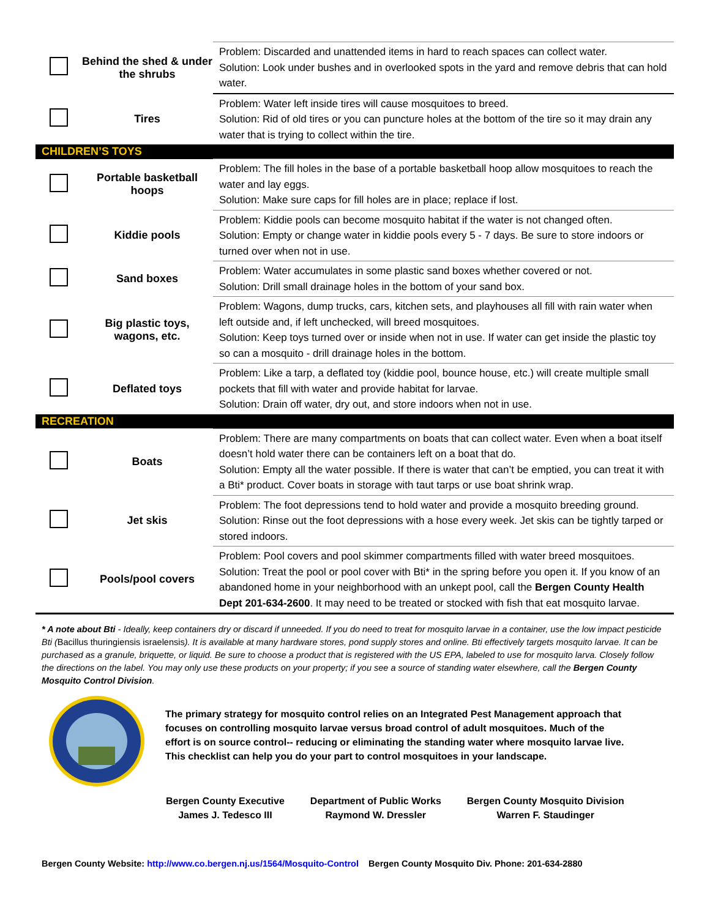| | Behind the shed & under the shrubs | Problem: Discarded and unattended items in hard to reach spaces can collect water. Solution: Look under bushes and in overlooked spots in the yard and remove debris that can hold water. |
| | Tires | Problem: Water left inside tires will cause mosquitoes to breed. Solution: Rid of old tires or you can puncture holes at the bottom of the tire so it may drain any water that is trying to collect within the tire. |
| CHILDREN’S TOYS | | |
| | Portable basketball hoops | Problem: The fill holes in the base of a portable basketball hoop allow mosquitoes to reach the water and lay eggs. Solution: Make sure caps for fill holes are in place; replace if lost. |
| | Kiddie pools | Problem: Kiddie pools can become mosquito habitat if the water is not changed often. Solution: Empty or change water in kiddie pools every 5 - 7 days. Be sure to store indoors or turned over when not in use. |
| | Sand boxes | Problem: Water accumulates in some plastic sand boxes whether covered or not. Solution: Drill small drainage holes in the bottom of your sand box. |
| | Big plastic toys, wagons, etc. | Problem: Wagons, dump trucks, cars, kitchen sets, and playhouses all fill with rain water when left outside and, if left unchecked, will breed mosquitoes. Solution: Keep toys turned over or inside when not in use. If water can get inside the plastic toy so can a mosquito - drill drainage holes in the bottom. |
| | Deflated toys | Problem: Like a tarp, a deflated toy (kiddie pool, bounce house, etc.) will create multiple small pockets that fill with water and provide habitat for larvae. Solution: Drain off water, dry out, and store indoors when not in use. |
| RECREATION | | |
| | Boats | Problem: There are many compartments on boats that can collect water. Even when a boat itself doesn’t hold water there can be containers left on a boat that do. Solution: Empty all the water possible. If there is water that can’t be emptied, you can treat it with a Bti* product. Cover boats in storage with taut tarps or use boat shrink wrap. |
| | Jet skis | Problem: The foot depressions tend to hold water and provide a mosquito breeding ground. Solution: Rinse out the foot depressions with a hose every week. Jet skis can be tightly tarped or stored indoors. |
| | Pools/pool covers | Problem: Pool covers and pool skimmer compartments filled with water breed mosquitoes. Solution: Treat the pool or pool cover with Bti* in the spring before you open it. If you know of an abandoned home in your neighborhood with an unkept pool, call the Bergen County Health Dept 201-634-2600 . It may need to be treated or stocked with fish that eat mosquito larvae. |
* A note about Bti - Ideally, keep containers dry or discard if unneeded. If you do need to treat for mosquito larvae in a container, use the low impact pesticide Bti (Bacillus thuringiensis israelensis). It is available at many hardware stores, pond supply stores and online. Bti effectively targets mosquito larvae. It can be purchased as a granule, briquette, or liquid. Be sure to choose a product that is registered with the US EPA, labeled to use for mosquito larva. Closely follow the directions on the label. You may only use these products on your property; if you see a source of standing water elsewhere, call the Bergen County Mosquito Control Division.
The primary strategy for mosquito control relies on an Integrated Pest Management approach that focuses on controlling mosquito larvae versus broad control of adult mosquitoes. Much of the effort is on source control-- reducing or eliminating the standing water where mosquito larvae live. This checklist can help you do your part to control mosquitoes in your landscape.
Bergen County Executive
James J. Tedesco III
Department of Public Works
Raymond W. Dressler
Bergen County Mosquito Division
Warren F. Staudinger
Bergen County Website: http://www.co.bergen.nj.us/1564/Mosquito-Control Bergen County Mosquito Div. Phone: 201-634-2880